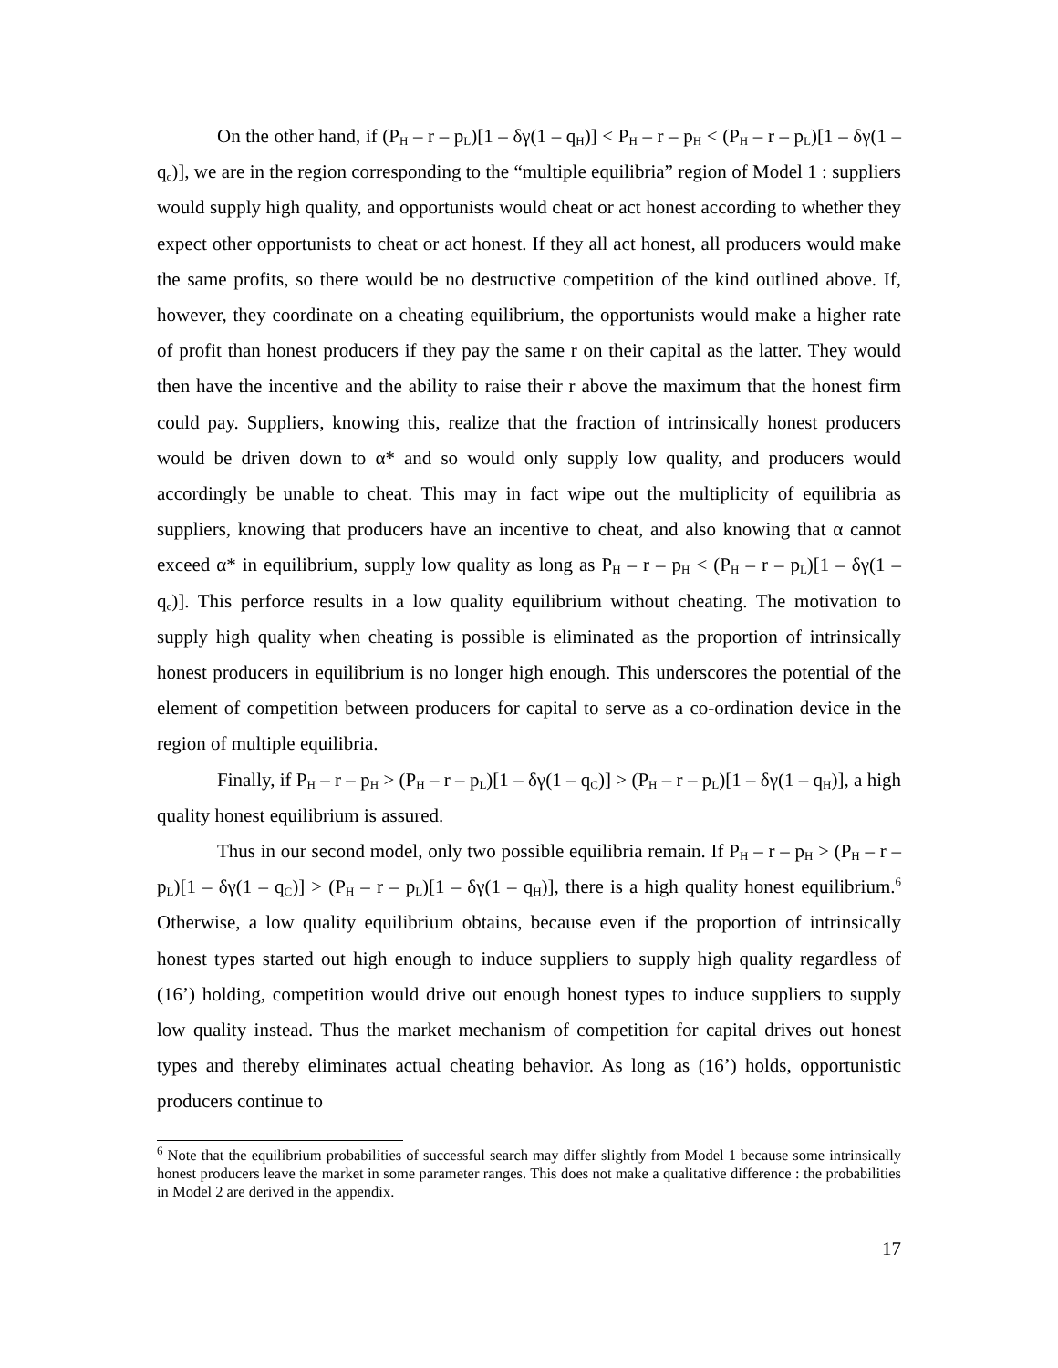On the other hand, if (P<sub>H</sub> – r – p<sub>L</sub>)[1 – δγ(1 – q<sub>H</sub>)] < P<sub>H</sub> – r – p<sub>H</sub> < (P<sub>H</sub> – r – p<sub>L</sub>)[1 – δγ(1 – q<sub>c</sub>)], we are in the region corresponding to the “multiple equilibria” region of Model 1 : suppliers would supply high quality, and opportunists would cheat or act honest according to whether they expect other opportunists to cheat or act honest. If they all act honest, all producers would make the same profits, so there would be no destructive competition of the kind outlined above. If, however, they coordinate on a cheating equilibrium, the opportunists would make a higher rate of profit than honest producers if they pay the same r on their capital as the latter. They would then have the incentive and the ability to raise their r above the maximum that the honest firm could pay. Suppliers, knowing this, realize that the fraction of intrinsically honest producers would be driven down to α* and so would only supply low quality, and producers would accordingly be unable to cheat. This may in fact wipe out the multiplicity of equilibria as suppliers, knowing that producers have an incentive to cheat, and also knowing that α cannot exceed α* in equilibrium, supply low quality as long as P<sub>H</sub> – r – p<sub>H</sub> < (P<sub>H</sub> – r – p<sub>L</sub>)[1 – δγ(1 – q<sub>c</sub>)]. This perforce results in a low quality equilibrium without cheating. The motivation to supply high quality when cheating is possible is eliminated as the proportion of intrinsically honest producers in equilibrium is no longer high enough. This underscores the potential of the element of competition between producers for capital to serve as a co-ordination device in the region of multiple equilibria.
Finally, if P<sub>H</sub> – r – p<sub>H</sub> > (P<sub>H</sub> – r – p<sub>L</sub>)[1 – δγ(1 – q<sub>C</sub>)] > (P<sub>H</sub> – r – p<sub>L</sub>)[1 – δγ(1 – q<sub>H</sub>)], a high quality honest equilibrium is assured.
Thus in our second model, only two possible equilibria remain. If P<sub>H</sub> – r – p<sub>H</sub> > (P<sub>H</sub> – r – p<sub>L</sub>)[1 – δγ(1 – q<sub>C</sub>)] > (P<sub>H</sub> – r – p<sub>L</sub>)[1 – δγ(1 – q<sub>H</sub>)], there is a high quality honest equilibrium.<sup>6</sup> Otherwise, a low quality equilibrium obtains, because even if the proportion of intrinsically honest types started out high enough to induce suppliers to supply high quality regardless of (16’) holding, competition would drive out enough honest types to induce suppliers to supply low quality instead. Thus the market mechanism of competition for capital drives out honest types and thereby eliminates actual cheating behavior. As long as (16’) holds, opportunistic producers continue to
<sup>6</sup> Note that the equilibrium probabilities of successful search may differ slightly from Model 1 because some intrinsically honest producers leave the market in some parameter ranges. This does not make a qualitative difference : the probabilities in Model 2 are derived in the appendix.
17